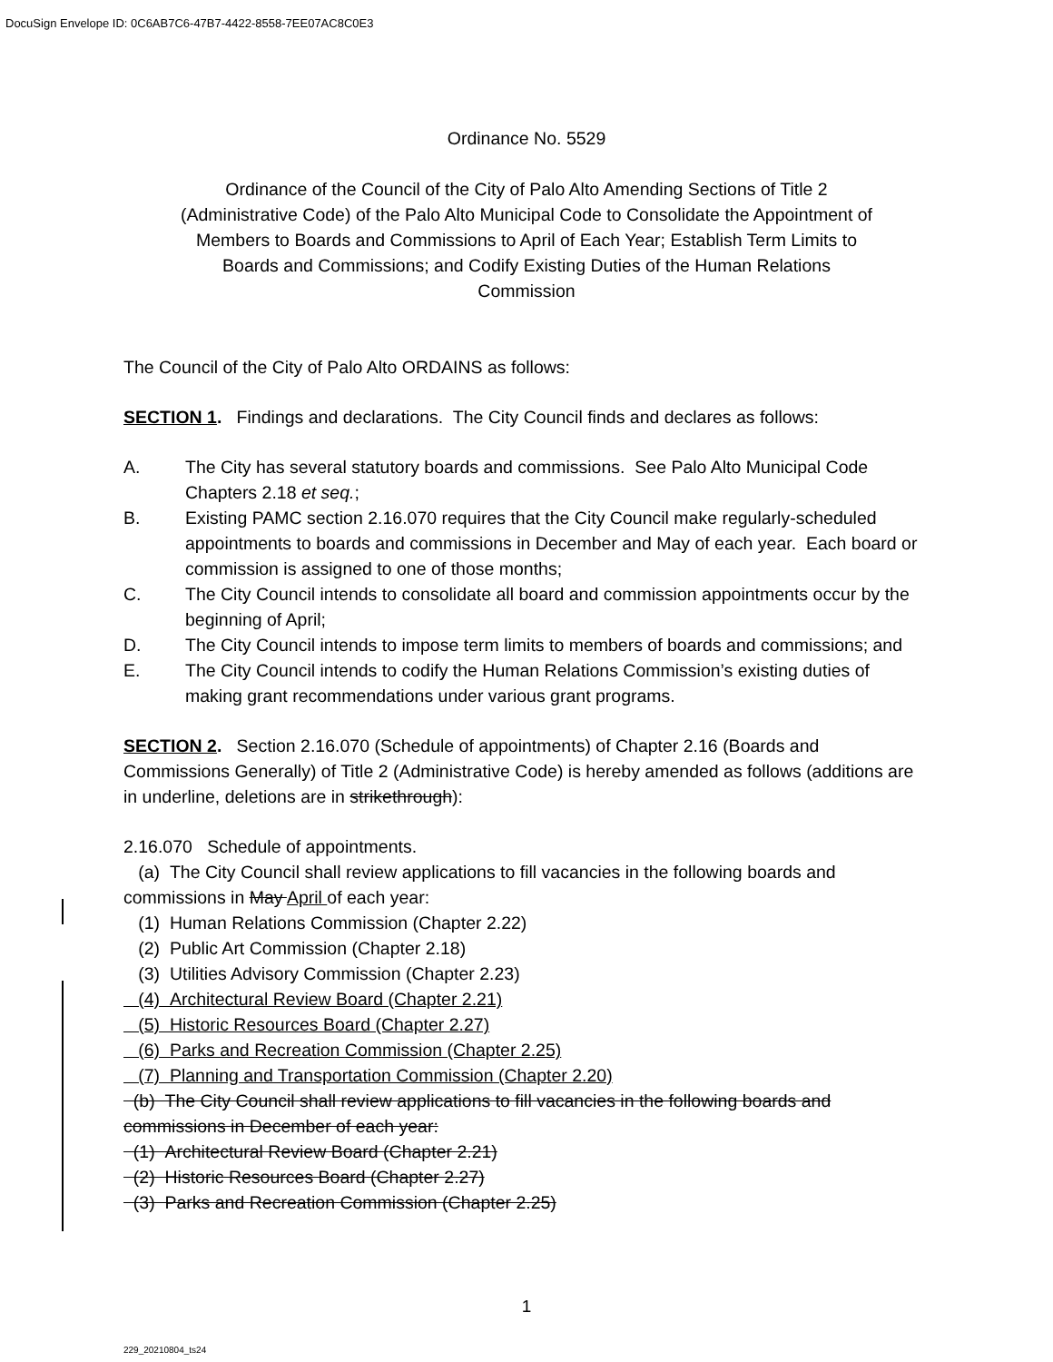DocuSign Envelope ID: 0C6AB7C6-47B7-4422-8558-7EE07AC8C0E3
Ordinance No. 5529
Ordinance of the Council of the City of Palo Alto Amending Sections of Title 2 (Administrative Code) of the Palo Alto Municipal Code to Consolidate the Appointment of Members to Boards and Commissions to April of Each Year; Establish Term Limits to Boards and Commissions; and Codify Existing Duties of the Human Relations Commission
The Council of the City of Palo Alto ORDAINS as follows:
SECTION 1. Findings and declarations. The City Council finds and declares as follows:
A. The City has several statutory boards and commissions. See Palo Alto Municipal Code Chapters 2.18 et seq.;
B. Existing PAMC section 2.16.070 requires that the City Council make regularly-scheduled appointments to boards and commissions in December and May of each year. Each board or commission is assigned to one of those months;
C. The City Council intends to consolidate all board and commission appointments occur by the beginning of April;
D. The City Council intends to impose term limits to members of boards and commissions; and
E. The City Council intends to codify the Human Relations Commission’s existing duties of making grant recommendations under various grant programs.
SECTION 2. Section 2.16.070 (Schedule of appointments) of Chapter 2.16 (Boards and Commissions Generally) of Title 2 (Administrative Code) is hereby amended as follows (additions are in underline, deletions are in strikethrough):
2.16.070 Schedule of appointments.
(a) The City Council shall review applications to fill vacancies in the following boards and commissions in May April of each year:
(1) Human Relations Commission (Chapter 2.22)
(2) Public Art Commission (Chapter 2.18)
(3) Utilities Advisory Commission (Chapter 2.23)
(4) Architectural Review Board (Chapter 2.21)
(5) Historic Resources Board (Chapter 2.27)
(6) Parks and Recreation Commission (Chapter 2.25)
(7) Planning and Transportation Commission (Chapter 2.20)
(b) The City Council shall review applications to fill vacancies in the following boards and commissions in December of each year:
(1) Architectural Review Board (Chapter 2.21)
(2) Historic Resources Board (Chapter 2.27)
(3) Parks and Recreation Commission (Chapter 2.25)
1
229_20210804_ts24